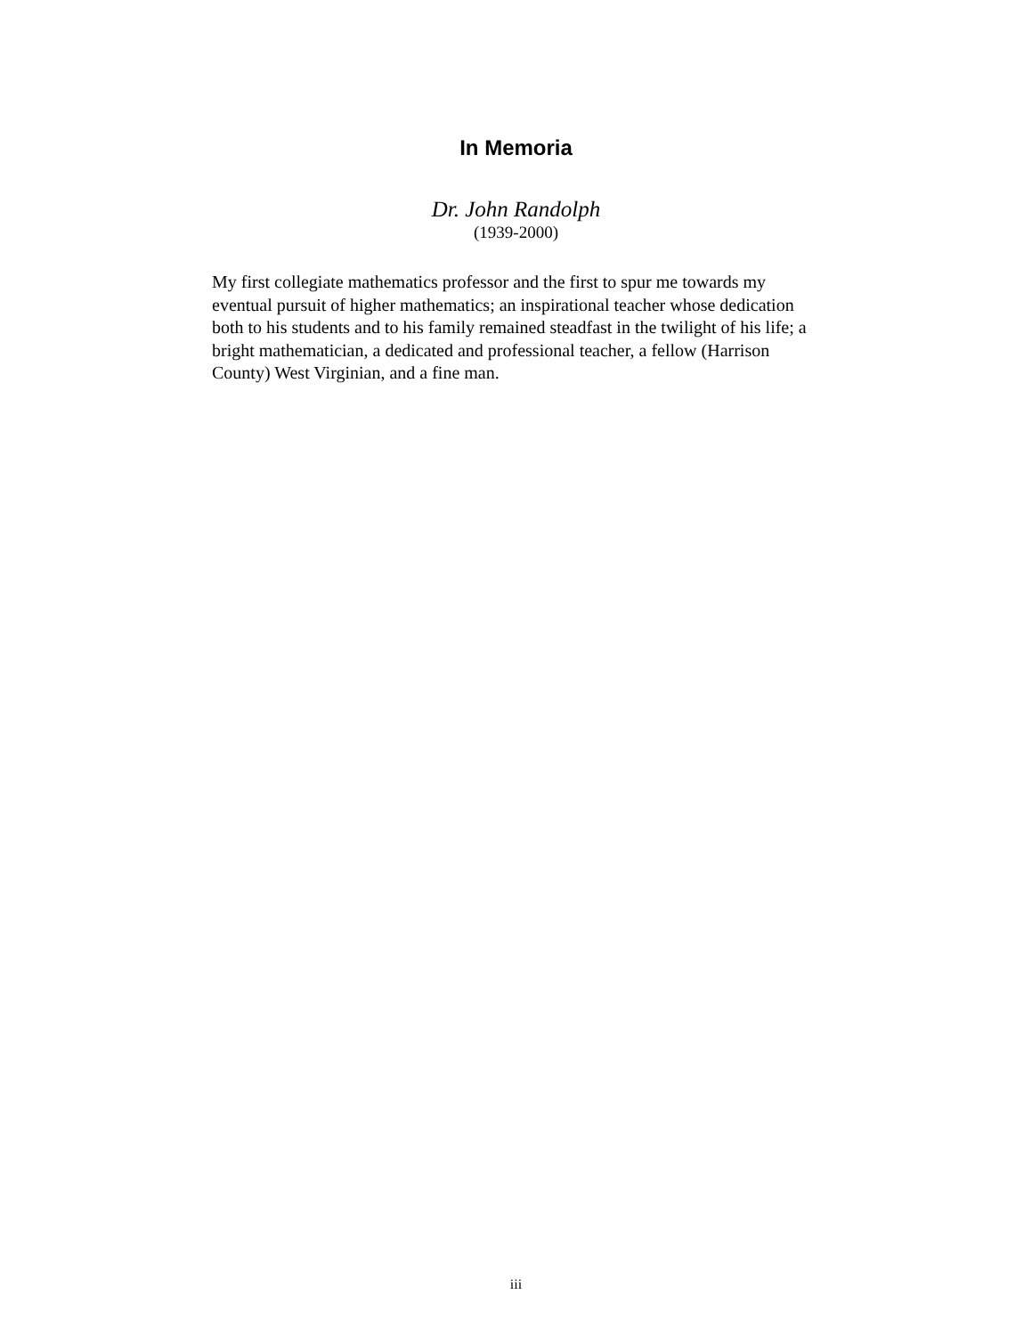In Memoria
Dr. John Randolph
(1939-2000)
My first collegiate mathematics professor and the first to spur me towards my eventual pursuit of higher mathematics; an inspirational teacher whose dedication both to his students and to his family remained steadfast in the twilight of his life; a bright mathematician, a dedicated and professional teacher, a fellow (Harrison County) West Virginian, and a fine man.
iii